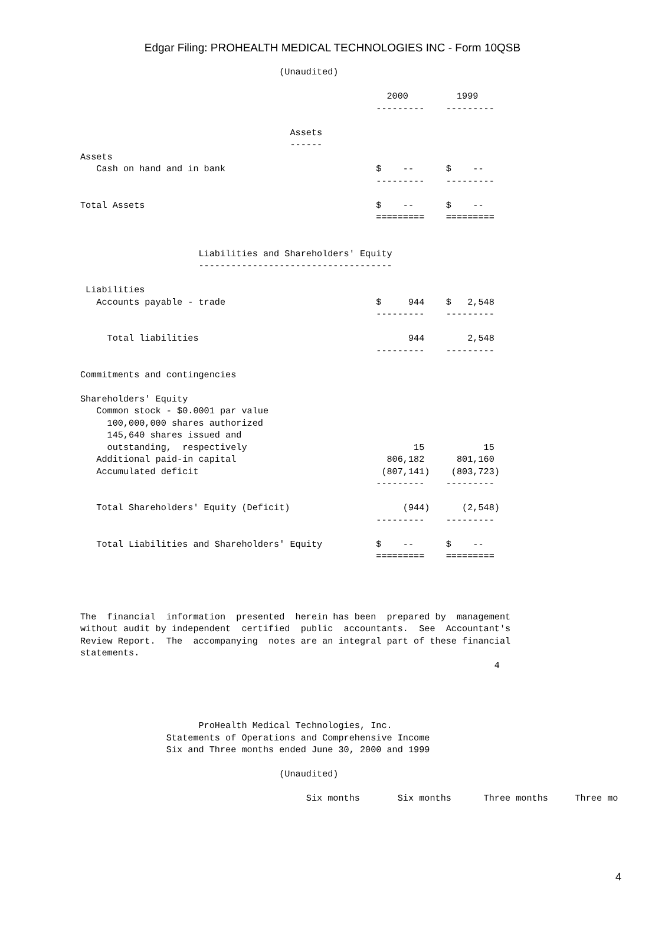Edgar Filing: PROHEALTH MEDICAL TECHNOLOGIES INC - Form 10QSB
                                     (Unaudited)

                                                         2000         1999
                                                       ---------    ---------

                                       Assets
                                       ------
Assets
   Cash on hand and in bank                            $    --      $    --
                                                       ---------    ---------

Total Assets                                           $    --      $    --
                                                       =========    =========


                      Liabilities and Shareholders' Equity
                      ------------------------------------

 Liabilities
   Accounts payable - trade                            $     944    $   2,548
                                                       ---------    ---------

     Total liabilities                                       944        2,548
                                                       ---------    ---------

Commitments and contingencies

Shareholders' Equity
   Common stock - $0.0001 par value
     100,000,000 shares authorized
     145,640 shares issued and
     outstanding,  respectively                               15           15
   Additional paid-in capital                            806,182      801,160
   Accumulated deficit                                  (807,141)    (803,723)
                                                       ---------    ---------

   Total Shareholders' Equity (Deficit)                     (944)      (2,548)
                                                       ---------    ---------

   Total Liabilities and Shareholders' Equity          $    --      $    --
                                                       =========    =========




The  financial  information  presented  herein has been  prepared by  management
without audit by independent  certified  public  accountants.  See  Accountant's
Review Report.  The  accompanying  notes are an integral part of these financial
statements.
                                                                             4




                      ProHealth Medical Technologies, Inc.
                Statements of Operations and Comprehensive Income
                Six and Three months ended June 30, 2000 and 1999

                                     (Unaudited)

                                          Six months       Six months      Three months     Three mo
4